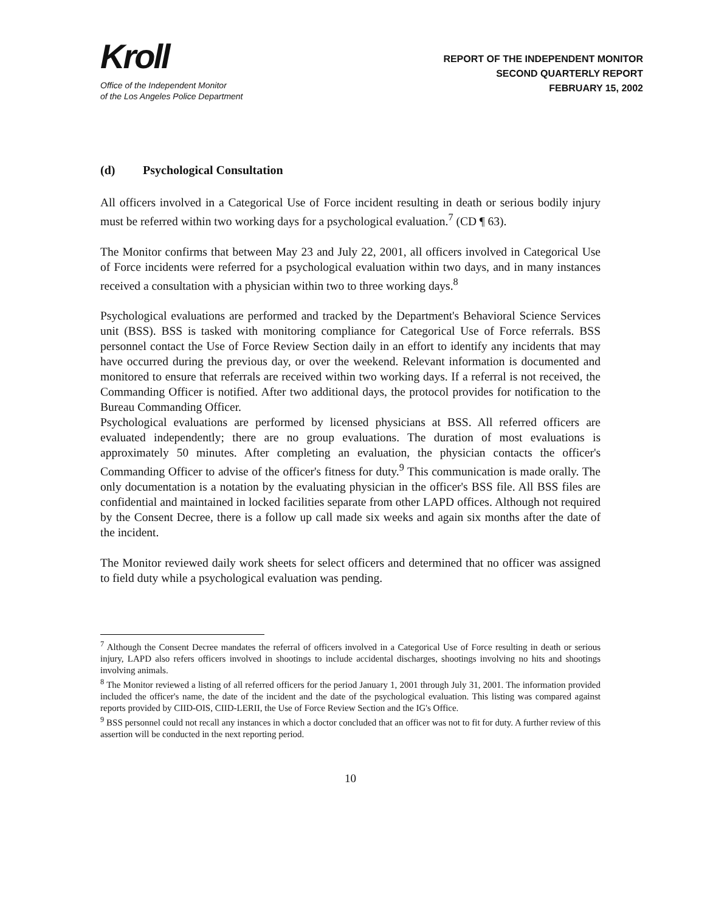Kroll
Office of the Independent Monitor
of the Los Angeles Police Department
REPORT OF THE INDEPENDENT MONITOR
SECOND QUARTERLY REPORT
FEBRUARY 15, 2002
(d) Psychological Consultation
All officers involved in a Categorical Use of Force incident resulting in death or serious bodily injury must be referred within two working days for a psychological evaluation.<sup>7</sup> (CD ¶ 63).
The Monitor confirms that between May 23 and July 22, 2001, all officers involved in Categorical Use of Force incidents were referred for a psychological evaluation within two days, and in many instances received a consultation with a physician within two to three working days.<sup>8</sup>
Psychological evaluations are performed and tracked by the Department's Behavioral Science Services unit (BSS). BSS is tasked with monitoring compliance for Categorical Use of Force referrals. BSS personnel contact the Use of Force Review Section daily in an effort to identify any incidents that may have occurred during the previous day, or over the weekend. Relevant information is documented and monitored to ensure that referrals are received within two working days. If a referral is not received, the Commanding Officer is notified. After two additional days, the protocol provides for notification to the Bureau Commanding Officer.
Psychological evaluations are performed by licensed physicians at BSS. All referred officers are evaluated independently; there are no group evaluations. The duration of most evaluations is approximately 50 minutes. After completing an evaluation, the physician contacts the officer's Commanding Officer to advise of the officer's fitness for duty.<sup>9</sup> This communication is made orally. The only documentation is a notation by the evaluating physician in the officer's BSS file. All BSS files are confidential and maintained in locked facilities separate from other LAPD offices. Although not required by the Consent Decree, there is a follow up call made six weeks and again six months after the date of the incident.
The Monitor reviewed daily work sheets for select officers and determined that no officer was assigned to field duty while a psychological evaluation was pending.
<sup>7</sup> Although the Consent Decree mandates the referral of officers involved in a Categorical Use of Force resulting in death or serious injury, LAPD also refers officers involved in shootings to include accidental discharges, shootings involving no hits and shootings involving animals.
<sup>8</sup> The Monitor reviewed a listing of all referred officers for the period January 1, 2001 through July 31, 2001. The information provided included the officer's name, the date of the incident and the date of the psychological evaluation. This listing was compared against reports provided by CIID-OIS, CIID-LERII, the Use of Force Review Section and the IG's Office.
<sup>9</sup> BSS personnel could not recall any instances in which a doctor concluded that an officer was not to fit for duty. A further review of this assertion will be conducted in the next reporting period.
10